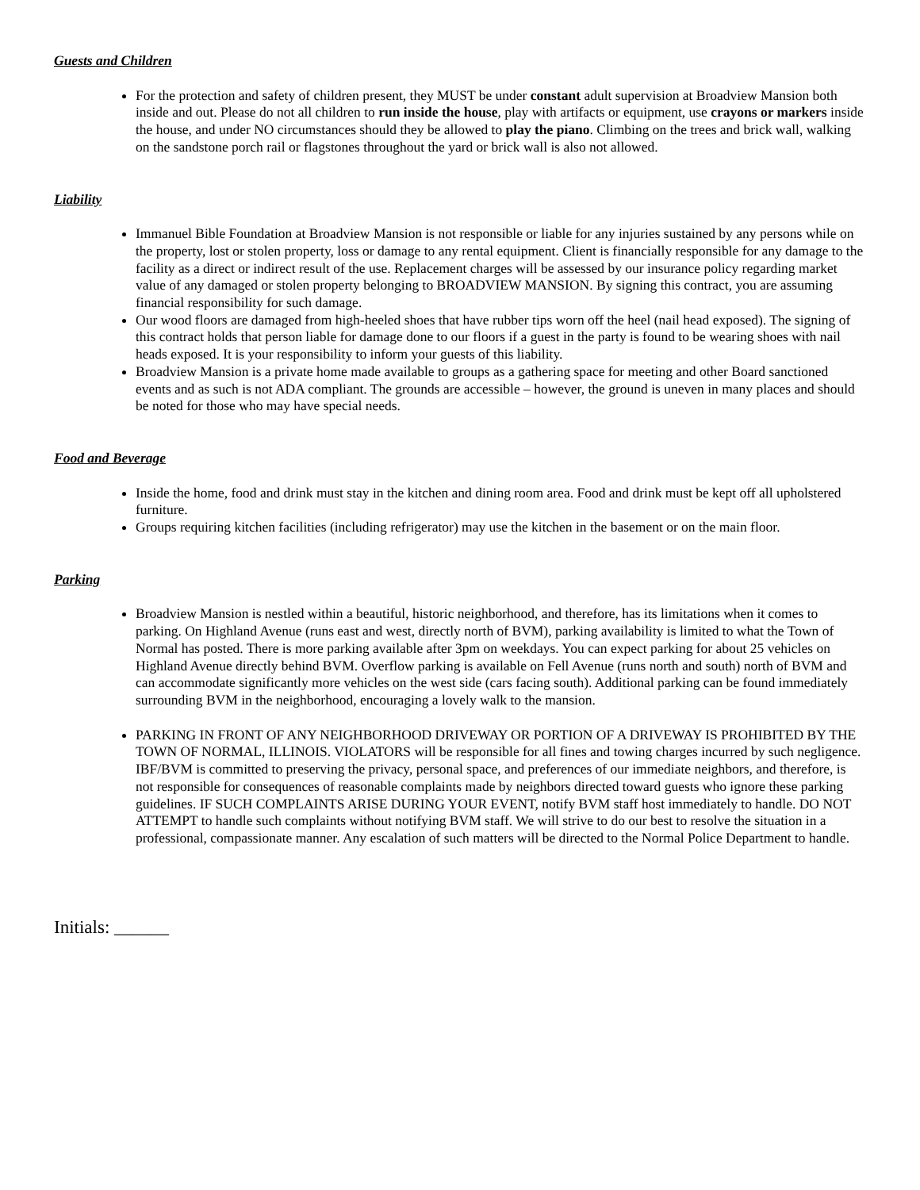Guests and Children
For the protection and safety of children present, they MUST be under constant adult supervision at Broadview Mansion both inside and out. Please do not all children to run inside the house, play with artifacts or equipment, use crayons or markers inside the house, and under NO circumstances should they be allowed to play the piano. Climbing on the trees and brick wall, walking on the sandstone porch rail or flagstones throughout the yard or brick wall is also not allowed.
Liability
Immanuel Bible Foundation at Broadview Mansion is not responsible or liable for any injuries sustained by any persons while on the property, lost or stolen property, loss or damage to any rental equipment. Client is financially responsible for any damage to the facility as a direct or indirect result of the use. Replacement charges will be assessed by our insurance policy regarding market value of any damaged or stolen property belonging to BROADVIEW MANSION. By signing this contract, you are assuming financial responsibility for such damage.
Our wood floors are damaged from high-heeled shoes that have rubber tips worn off the heel (nail head exposed). The signing of this contract holds that person liable for damage done to our floors if a guest in the party is found to be wearing shoes with nail heads exposed. It is your responsibility to inform your guests of this liability.
Broadview Mansion is a private home made available to groups as a gathering space for meeting and other Board sanctioned events and as such is not ADA compliant. The grounds are accessible – however, the ground is uneven in many places and should be noted for those who may have special needs.
Food and Beverage
Inside the home, food and drink must stay in the kitchen and dining room area. Food and drink must be kept off all upholstered furniture.
Groups requiring kitchen facilities (including refrigerator) may use the kitchen in the basement or on the main floor.
Parking
Broadview Mansion is nestled within a beautiful, historic neighborhood, and therefore, has its limitations when it comes to parking. On Highland Avenue (runs east and west, directly north of BVM), parking availability is limited to what the Town of Normal has posted. There is more parking available after 3pm on weekdays. You can expect parking for about 25 vehicles on Highland Avenue directly behind BVM. Overflow parking is available on Fell Avenue (runs north and south) north of BVM and can accommodate significantly more vehicles on the west side (cars facing south). Additional parking can be found immediately surrounding BVM in the neighborhood, encouraging a lovely walk to the mansion.
PARKING IN FRONT OF ANY NEIGHBORHOOD DRIVEWAY OR PORTION OF A DRIVEWAY IS PROHIBITED BY THE TOWN OF NORMAL, ILLINOIS. VIOLATORS will be responsible for all fines and towing charges incurred by such negligence. IBF/BVM is committed to preserving the privacy, personal space, and preferences of our immediate neighbors, and therefore, is not responsible for consequences of reasonable complaints made by neighbors directed toward guests who ignore these parking guidelines. IF SUCH COMPLAINTS ARISE DURING YOUR EVENT, notify BVM staff host immediately to handle. DO NOT ATTEMPT to handle such complaints without notifying BVM staff. We will strive to do our best to resolve the situation in a professional, compassionate manner. Any escalation of such matters will be directed to the Normal Police Department to handle.
Initials: ______